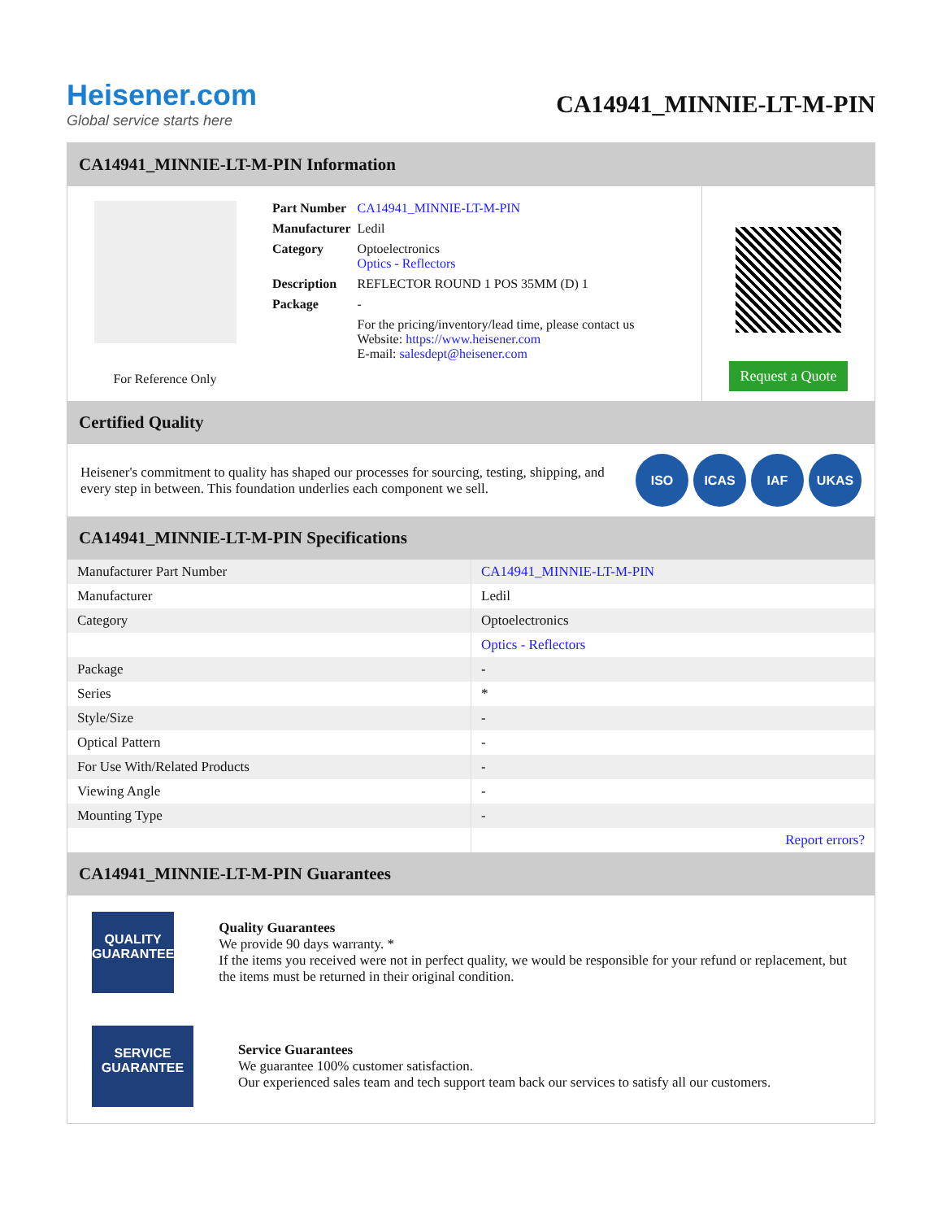Heisener.com
Global service starts here
CA14941_MINNIE-LT-M-PIN
CA14941_MINNIE-LT-M-PIN Information
For Reference Only
| Part Number | CA14941_MINNIE-LT-M-PIN |
| Manufacturer | Ledil |
| Category | Optoelectronics Optics - Reflectors |
| Description | REFLECTOR ROUND 1 POS 35MM (D) 1 |
| Package | - |
| | For the pricing/inventory/lead time, please contact us Website: https://www.heisener.com E-mail: salesdept@heisener.com |
Request a Quote
Certified Quality
Heisener's commitment to quality has shaped our processes for sourcing, testing, shipping, and every step in between. This foundation underlies each component we sell.
ISO ICAS IAF UKAS
CA14941_MINNIE-LT-M-PIN Specifications
| Manufacturer Part Number | CA14941_MINNIE-LT-M-PIN |
| Manufacturer | Ledil |
| Category | Optoelectronics |
| | Optics - Reflectors |
| Package | - |
| Series | * |
| Style/Size | - |
| Optical Pattern | - |
| For Use With/Related Products | - |
| Viewing Angle | - |
| Mounting Type | - |
| | Report errors? |
CA14941_MINNIE-LT-M-PIN Guarantees
QUALITY
GUARANTEE
Quality Guarantees
We provide 90 days warranty. *
If the items you received were not in perfect quality, we would be responsible for your refund or replacement, but the items must be returned in their original condition.
SERVICE
GUARANTEE
Service Guarantees
We guarantee 100% customer satisfaction.
Our experienced sales team and tech support team back our services to satisfy all our customers.